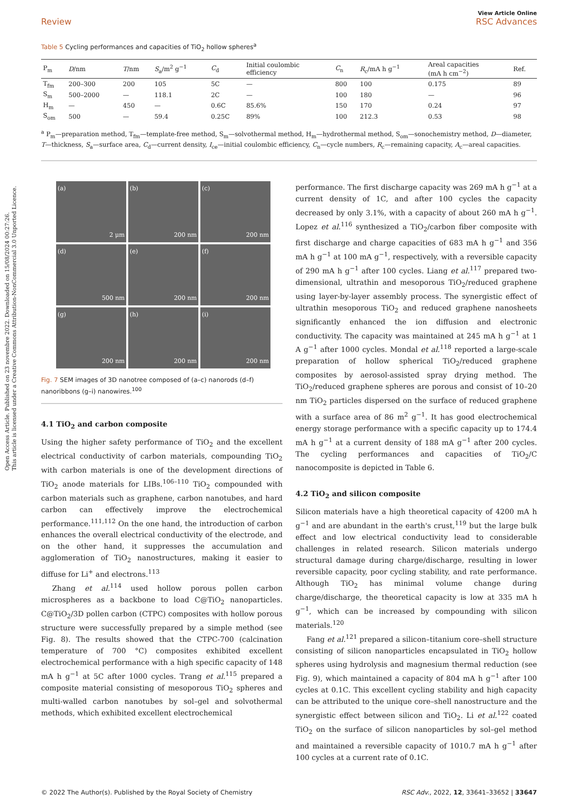Open Access Article. Published on 23 novembre 2022. Downloaded on 15/08/2024 00:27:26.
This article is licensed under a Creative Commons Attribution-NonCommercial 3.0 Unported Licence.
View Article Online
Review RSC Advances
Table 5 Cycling performances and capacities of TiO<sub>2</sub> hollow spheres<sup>a</sup>
| P<sub>m</sub> | D /nm | T /nm | S<sub>a</sub>/m<sup>2</sup> g<sup>−1</sup> | C<sub>d</sub> | Initial coulombic efficiency | C<sub>n</sub> | R<sub>c</sub>/mA h g<sup>−1</sup> | Areal capacities (mA h cm<sup>−2</sup>) | Ref. |
| --- | --- | --- | --- | --- | --- | --- | --- | --- | --- |
| T<sub>fm</sub> | 200–300 | 200 | 105 | 5C | — | 800 | 100 | 0.175 | 89 |
| S<sub>m</sub> | 500–2000 | — | 118.1 | 2C | — | 100 | 180 | — | 96 |
| H<sub>m</sub> | — | 450 | — | 0.6C | 85.6% | 150 | 170 | 0.24 | 97 |
| S<sub>om</sub> | 500 | — | 59.4 | 0.25C | 89% | 100 | 212.3 | 0.53 | 98 |
<sup>a</sup> P<sub>m</sub>—preparation method, T<sub>fm</sub>—template-free method, S<sub>m</sub>—solvothermal method, H<sub>m</sub>—hydrothermal method, S<sub>om</sub>—sonochemistry method, D—diameter, T—thickness, S<sub>a</sub>—surface area, C<sub>d</sub>—current density, I<sub>ce</sub>—initial coulombic efficiency, C<sub>n</sub>—cycle numbers, R<sub>c</sub>—remaining capacity, A<sub>c</sub>—areal capacities.
(a)
2 μm
(b)
200 nm
(c)
200 nm
(d)
500 nm
(e)
200 nm
(f)
200 nm
(g)
200 nm
(h)
200 nm
(i)
200 nm
Fig. 7 SEM images of 3D nanotree composed of (a–c) nanorods (d–f) nanoribbons (g–i) nanowires.<sup>100</sup>
4.1 TiO<sub>2</sub> and carbon composite
Using the higher safety performance of TiO<sub>2</sub> and the excellent electrical conductivity of carbon materials, compounding TiO<sub>2</sub> with carbon materials is one of the development directions of TiO<sub>2</sub> anode materials for LIBs.<sup>106–110</sup> TiO<sub>2</sub> compounded with carbon materials such as graphene, carbon nanotubes, and hard carbon can effectively improve the electrochemical performance.<sup>111,112</sup> On the one hand, the introduction of carbon enhances the overall electrical conductivity of the electrode, and on the other hand, it suppresses the accumulation and agglomeration of TiO<sub>2</sub> nanostructures, making it easier to diffuse for Li<sup>+</sup> and electrons.<sup>113</sup>
Zhang et al.<sup>114</sup> used hollow porous pollen carbon microspheres as a backbone to load C@TiO<sub>2</sub> nanoparticles. C@TiO<sub>2</sub>/3D pollen carbon (CTPC) composites with hollow porous structure were successfully prepared by a simple method (see Fig. 8). The results showed that the CTPC-700 (calcination temperature of 700 °C) composites exhibited excellent electrochemical performance with a high specific capacity of 148 mA h g<sup>−1</sup> at 5C after 1000 cycles. Trang et al.<sup>115</sup> prepared a composite material consisting of mesoporous TiO<sub>2</sub> spheres and multi-walled carbon nanotubes by sol–gel and solvothermal methods, which exhibited excellent electrochemical
performance. The first discharge capacity was 269 mA h g<sup>−1</sup> at a current density of 1C, and after 100 cycles the capacity decreased by only 3.1%, with a capacity of about 260 mA h g<sup>−1</sup>. Lopez et al.<sup>116</sup> synthesized a TiO<sub>2</sub>/carbon fiber composite with first discharge and charge capacities of 683 mA h g<sup>−1</sup> and 356 mA h g<sup>−1</sup> at 100 mA g<sup>−1</sup>, respectively, with a reversible capacity of 290 mA h g<sup>−1</sup> after 100 cycles. Liang et al.<sup>117</sup> prepared two-dimensional, ultrathin and mesoporous TiO<sub>2</sub>/reduced graphene using layer-by-layer assembly process. The synergistic effect of ultrathin mesoporous TiO<sub>2</sub> and reduced graphene nanosheets significantly enhanced the ion diffusion and electronic conductivity. The capacity was maintained at 245 mA h g<sup>−1</sup> at 1 A g<sup>−1</sup> after 1000 cycles. Mondal et al.<sup>118</sup> reported a large-scale preparation of hollow spherical TiO<sub>2</sub>/reduced graphene composites by aerosol-assisted spray drying method. The TiO<sub>2</sub>/reduced graphene spheres are porous and consist of 10–20 nm TiO<sub>2</sub> particles dispersed on the surface of reduced graphene with a surface area of 86 m<sup>2</sup> g<sup>−1</sup>. It has good electrochemical energy storage performance with a specific capacity up to 174.4 mA h g<sup>−1</sup> at a current density of 188 mA g<sup>−1</sup> after 200 cycles. The cycling performances and capacities of TiO<sub>2</sub>/C nanocomposite is depicted in Table 6.
4.2 TiO<sub>2</sub> and silicon composite
Silicon materials have a high theoretical capacity of 4200 mA h g<sup>−1</sup> and are abundant in the earth's crust,<sup>119</sup> but the large bulk effect and low electrical conductivity lead to considerable challenges in related research. Silicon materials undergo structural damage during charge/discharge, resulting in lower reversible capacity, poor cycling stability, and rate performance. Although TiO<sub>2</sub> has minimal volume change during charge/discharge, the theoretical capacity is low at 335 mA h g<sup>−1</sup>, which can be increased by compounding with silicon materials.<sup>120</sup>
Fang et al.<sup>121</sup> prepared a silicon–titanium core–shell structure consisting of silicon nanoparticles encapsulated in TiO<sub>2</sub> hollow spheres using hydrolysis and magnesium thermal reduction (see Fig. 9), which maintained a capacity of 804 mA h g<sup>−1</sup> after 100 cycles at 0.1C. This excellent cycling stability and high capacity can be attributed to the unique core–shell nanostructure and the synergistic effect between silicon and TiO<sub>2</sub>. Li et al.<sup>122</sup> coated TiO<sub>2</sub> on the surface of silicon nanoparticles by sol–gel method and maintained a reversible capacity of 1010.7 mA h g<sup>−1</sup> after 100 cycles at a current rate of 0.1C.
© 2022 The Author(s). Published by the Royal Society of Chemistry RSC Adv., 2022, 12, 33641–33652 | 33647